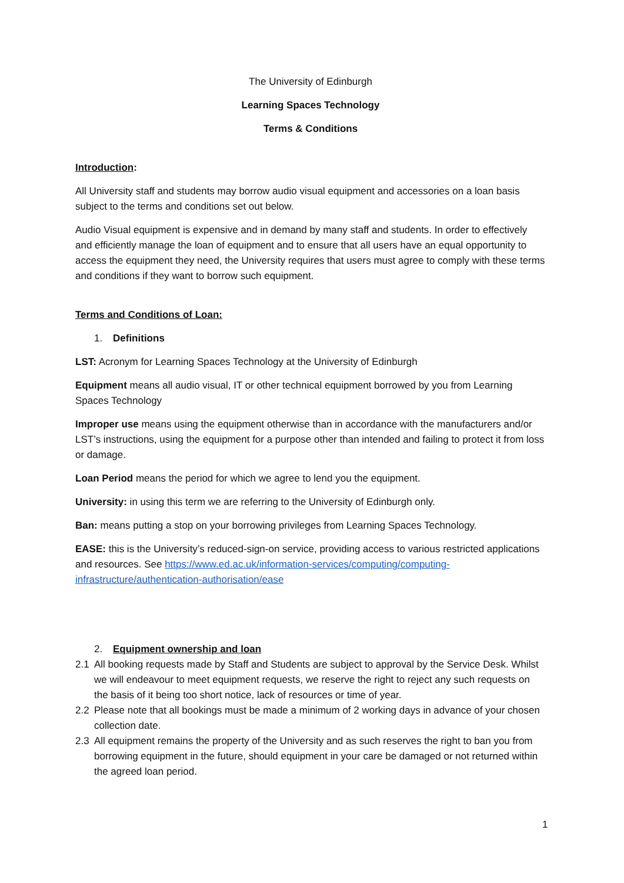The University of Edinburgh
Learning Spaces Technology
Terms & Conditions
Introduction:
All University staff and students may borrow audio visual equipment and accessories on a loan basis subject to the terms and conditions set out below.
Audio Visual equipment is expensive and in demand by many staff and students. In order to effectively and efficiently manage the loan of equipment and to ensure that all users have an equal opportunity to access the equipment they need, the University requires that users must agree to comply with these terms and conditions if they want to borrow such equipment.
Terms and Conditions of Loan:
1. Definitions
LST: Acronym for Learning Spaces Technology at the University of Edinburgh
Equipment means all audio visual, IT or other technical equipment borrowed by you from Learning Spaces Technology
Improper use means using the equipment otherwise than in accordance with the manufacturers and/or LST’s instructions, using the equipment for a purpose other than intended and failing to protect it from loss or damage.
Loan Period means the period for which we agree to lend you the equipment.
University: in using this term we are referring to the University of Edinburgh only.
Ban: means putting a stop on your borrowing privileges from Learning Spaces Technology.
EASE: this is the University’s reduced-sign-on service, providing access to various restricted applications and resources. See https://www.ed.ac.uk/information-services/computing/computing-infrastructure/authentication-authorisation/ease
2. Equipment ownership and loan
2.1 All booking requests made by Staff and Students are subject to approval by the Service Desk. Whilst we will endeavour to meet equipment requests, we reserve the right to reject any such requests on the basis of it being too short notice, lack of resources or time of year.
2.2 Please note that all bookings must be made a minimum of 2 working days in advance of your chosen collection date.
2.3 All equipment remains the property of the University and as such reserves the right to ban you from borrowing equipment in the future, should equipment in your care be damaged or not returned within the agreed loan period.
1